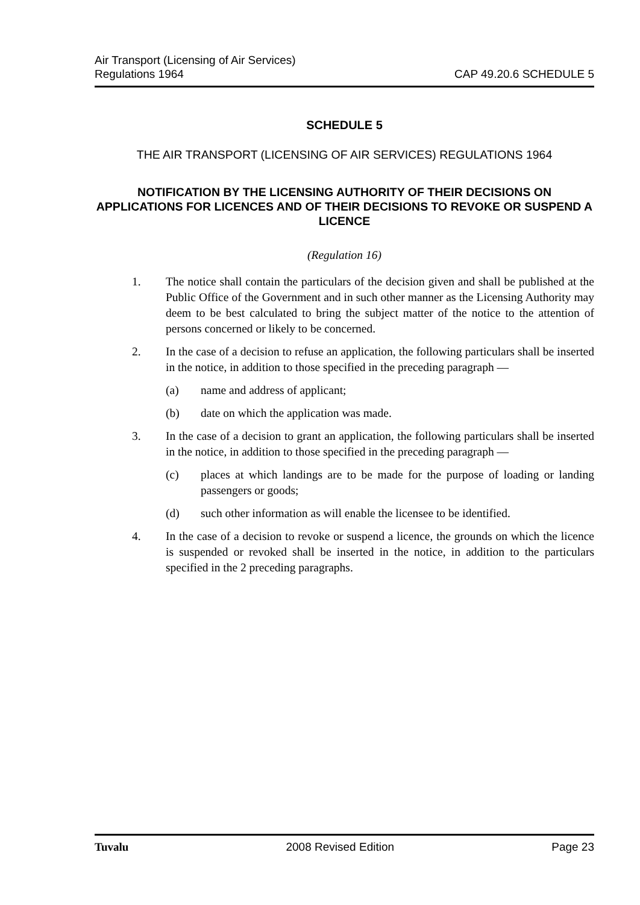Air Transport (Licensing of Air Services)
Regulations 1964
CAP 49.20.6 SCHEDULE 5
SCHEDULE 5
THE AIR TRANSPORT (LICENSING OF AIR SERVICES) REGULATIONS 1964
NOTIFICATION BY THE LICENSING AUTHORITY OF THEIR DECISIONS ON APPLICATIONS FOR LICENCES AND OF THEIR DECISIONS TO REVOKE OR SUSPEND A LICENCE
(Regulation 16)
1. The notice shall contain the particulars of the decision given and shall be published at the Public Office of the Government and in such other manner as the Licensing Authority may deem to be best calculated to bring the subject matter of the notice to the attention of persons concerned or likely to be concerned.
2. In the case of a decision to refuse an application, the following particulars shall be inserted in the notice, in addition to those specified in the preceding paragraph —
(a) name and address of applicant;
(b) date on which the application was made.
3. In the case of a decision to grant an application, the following particulars shall be inserted in the notice, in addition to those specified in the preceding paragraph —
(c) places at which landings are to be made for the purpose of loading or landing passengers or goods;
(d) such other information as will enable the licensee to be identified.
4. In the case of a decision to revoke or suspend a licence, the grounds on which the licence is suspended or revoked shall be inserted in the notice, in addition to the particulars specified in the 2 preceding paragraphs.
Tuvalu 2008 Revised Edition Page 23